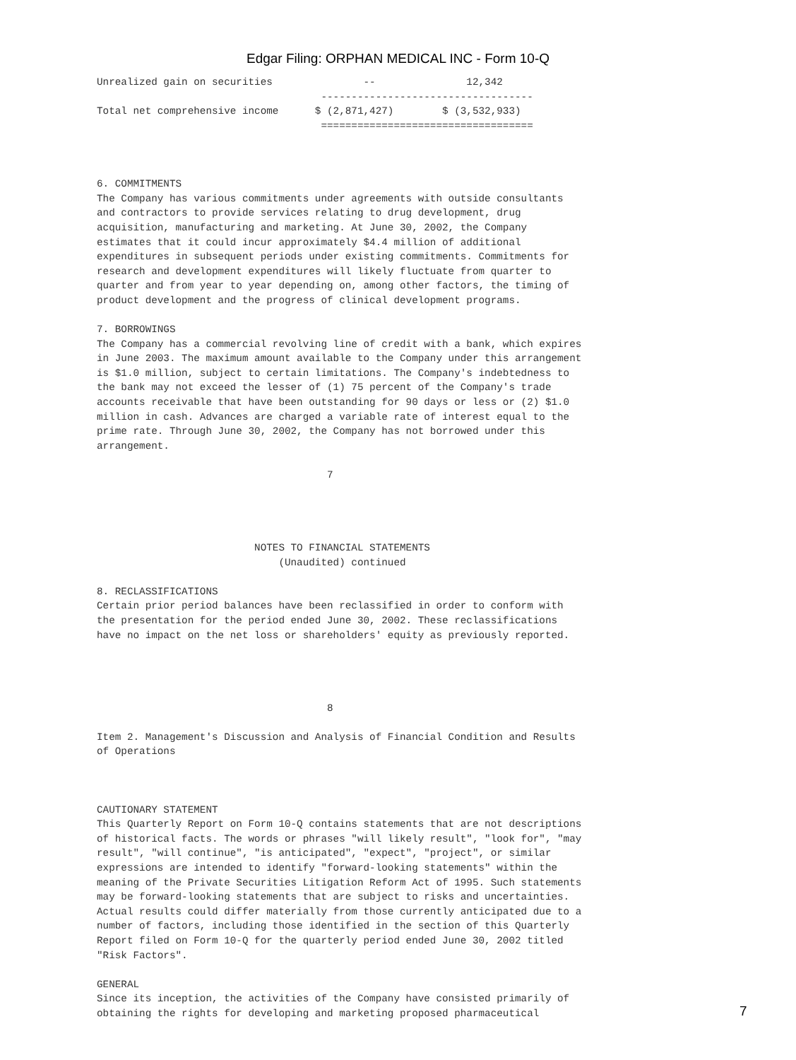Edgar Filing: ORPHAN MEDICAL INC - Form 10-Q
Unrealized gain on securities               --               12,342
                                     -----------------------------------
Total net comprehensive income      $ (2,871,427)        $ (3,532,933)
                                     ===================================



6. COMMITMENTS
The Company has various commitments under agreements with outside consultants
and contractors to provide services relating to drug development, drug
acquisition, manufacturing and marketing. At June 30, 2002, the Company
estimates that it could incur approximately $4.4 million of additional
expenditures in subsequent periods under existing commitments. Commitments for
research and development expenditures will likely fluctuate from quarter to
quarter and from year to year depending on, among other factors, the timing of
product development and the progress of clinical development programs.

7. BORROWINGS
The Company has a commercial revolving line of credit with a bank, which expires
in June 2003. The maximum amount available to the Company under this arrangement
is $1.0 million, subject to certain limitations. The Company's indebtedness to
the bank may not exceed the lesser of (1) 75 percent of the Company's trade
accounts receivable that have been outstanding for 90 days or less or (2) $1.0
million in cash. Advances are charged a variable rate of interest equal to the
prime rate. Through June 30, 2002, the Company has not borrowed under this
arrangement.

                                      7




                          NOTES TO FINANCIAL STATEMENTS
                              (Unaudited) continued

8. RECLASSIFICATIONS
Certain prior period balances have been reclassified in order to conform with
the presentation for the period ended June 30, 2002. These reclassifications
have no impact on the net loss or shareholders' equity as previously reported.




                                      8

Item 2. Management's Discussion and Analysis of Financial Condition and Results
of Operations



CAUTIONARY STATEMENT
This Quarterly Report on Form 10-Q contains statements that are not descriptions
of historical facts. The words or phrases "will likely result", "look for", "may
result", "will continue", "is anticipated", "expect", "project", or similar
expressions are intended to identify "forward-looking statements" within the
meaning of the Private Securities Litigation Reform Act of 1995. Such statements
may be forward-looking statements that are subject to risks and uncertainties.
Actual results could differ materially from those currently anticipated due to a
number of factors, including those identified in the section of this Quarterly
Report filed on Form 10-Q for the quarterly period ended June 30, 2002 titled
"Risk Factors".

GENERAL
Since its inception, the activities of the Company have consisted primarily of
obtaining the rights for developing and marketing proposed pharmaceutical
7